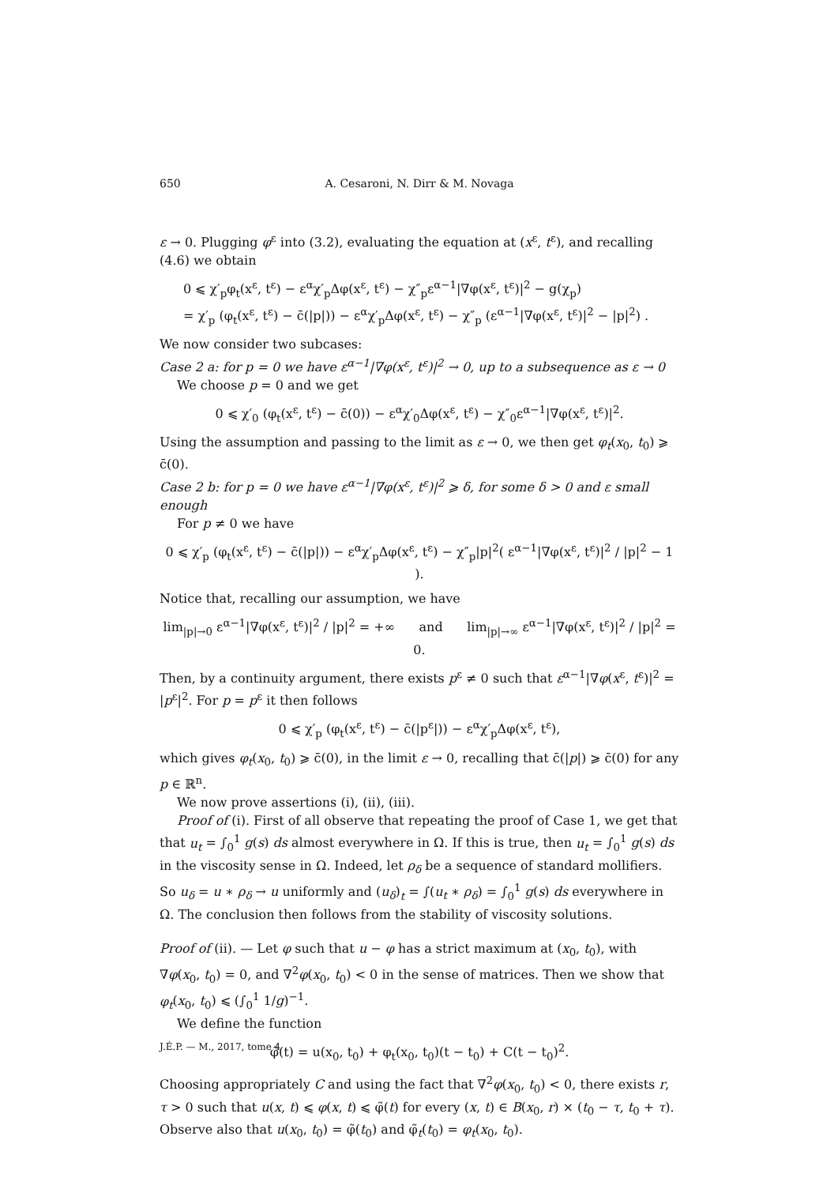650
A. Cesaroni, N. Dirr & M. Novaga
ε → 0. Plugging φ<sup>ε</sup> into (3.2), evaluating the equation at (x<sup>ε</sup>, t<sup>ε</sup>), and recalling (4.6) we obtain
0 ⩽ χ′<sub>p</sub>φ<sub>t</sub>(x<sup>ε</sup>, t<sup>ε</sup>) − ε<sup>α</sup>χ′<sub>p</sub>Δφ(x<sup>ε</sup>, t<sup>ε</sup>) − χ″<sub>p</sub>ε<sup>α−1</sup>|∇φ(x<sup>ε</sup>, t<sup>ε</sup>)|<sup>2</sup> − g(χ<sub>p</sub>)
= χ′<sub>p</sub> (φ<sub>t</sub>(x<sup>ε</sup>, t<sup>ε</sup>) − c̄(|p|)) − ε<sup>α</sup>χ′<sub>p</sub>Δφ(x<sup>ε</sup>, t<sup>ε</sup>) − χ″<sub>p</sub> (ε<sup>α−1</sup>|∇φ(x<sup>ε</sup>, t<sup>ε</sup>)|<sup>2</sup> − |p|<sup>2</sup>) .
We now consider two subcases:
Case 2 a: for p = 0 we have ε<sup>α−1</sup>|∇φ(x<sup>ε</sup>, t<sup>ε</sup>)|<sup>2</sup> → 0, up to a subsequence as ε → 0
We choose p = 0 and we get
0 ⩽ χ′<sub>0</sub> (φ<sub>t</sub>(x<sup>ε</sup>, t<sup>ε</sup>) − c̄(0)) − ε<sup>α</sup>χ′<sub>0</sub>Δφ(x<sup>ε</sup>, t<sup>ε</sup>) − χ″<sub>0</sub>ε<sup>α−1</sup>|∇φ(x<sup>ε</sup>, t<sup>ε</sup>)|<sup>2</sup>.
Using the assumption and passing to the limit as ε → 0, we then get φ<sub>t</sub>(x<sub>0</sub>, t<sub>0</sub>) ⩾ c̄(0).
Case 2 b: for p = 0 we have ε<sup>α−1</sup>|∇φ(x<sup>ε</sup>, t<sup>ε</sup>)|<sup>2</sup> ⩾ δ, for some δ > 0 and ε small enough
For p ≠ 0 we have
0 ⩽ χ′<sub>p</sub> (φ<sub>t</sub>(x<sup>ε</sup>, t<sup>ε</sup>) − c̄(|p|)) − ε<sup>α</sup>χ′<sub>p</sub>Δφ(x<sup>ε</sup>, t<sup>ε</sup>) − χ″<sub>p</sub>|p|<sup>2</sup>( ε<sup>α−1</sup>|∇φ(x<sup>ε</sup>, t<sup>ε</sup>)|<sup>2</sup> / |p|<sup>2</sup> − 1 ).
Notice that, recalling our assumption, we have
lim<sub>|p|→0</sub> ε<sup>α−1</sup>|∇φ(x<sup>ε</sup>, t<sup>ε</sup>)|<sup>2</sup> / |p|<sup>2</sup> = +∞ and lim<sub>|p|→∞</sub> ε<sup>α−1</sup>|∇φ(x<sup>ε</sup>, t<sup>ε</sup>)|<sup>2</sup> / |p|<sup>2</sup> = 0.
Then, by a continuity argument, there exists p<sup>ε</sup> ≠ 0 such that ε<sup>α−1</sup>|∇φ(x<sup>ε</sup>, t<sup>ε</sup>)|<sup>2</sup> = |p<sup>ε</sup>|<sup>2</sup>. For p = p<sup>ε</sup> it then follows
0 ⩽ χ′<sub>p</sub> (φ<sub>t</sub>(x<sup>ε</sup>, t<sup>ε</sup>) − c̄(|p<sup>ε</sup>|)) − ε<sup>α</sup>χ′<sub>p</sub>Δφ(x<sup>ε</sup>, t<sup>ε</sup>),
which gives φ<sub>t</sub>(x<sub>0</sub>, t<sub>0</sub>) ⩾ c̄(0), in the limit ε → 0, recalling that c̄(|p|) ⩾ c̄(0) for any p ∈ ℝ<sup>n</sup>.
We now prove assertions (i), (ii), (iii).
Proof of (i). First of all observe that repeating the proof of Case 1, we get that that u<sub>t</sub> = ∫<sub>0</sub><sup>1</sup> g(s) ds almost everywhere in Ω. If this is true, then u<sub>t</sub> = ∫<sub>0</sub><sup>1</sup> g(s) ds in the viscosity sense in Ω. Indeed, let ρ<sub>δ</sub> be a sequence of standard mollifiers. So u<sub>δ</sub> = u ∗ ρ<sub>δ</sub> → u uniformly and (u<sub>δ</sub>)<sub>t</sub> = ∫(u<sub>t</sub> ∗ ρ<sub>δ</sub>) = ∫<sub>0</sub><sup>1</sup> g(s) ds everywhere in Ω. The conclusion then follows from the stability of viscosity solutions.
Proof of (ii). — Let φ such that u − φ has a strict maximum at (x<sub>0</sub>, t<sub>0</sub>), with ∇φ(x<sub>0</sub>, t<sub>0</sub>) = 0, and ∇<sup>2</sup>φ(x<sub>0</sub>, t<sub>0</sub>) < 0 in the sense of matrices. Then we show that φ<sub>t</sub>(x<sub>0</sub>, t<sub>0</sub>) ⩽ (∫<sub>0</sub><sup>1</sup> 1/g)<sup>−1</sup>.
We define the function
φ̃(t) = u(x<sub>0</sub>, t<sub>0</sub>) + φ<sub>t</sub>(x<sub>0</sub>, t<sub>0</sub>)(t − t<sub>0</sub>) + C(t − t<sub>0</sub>)<sup>2</sup>.
Choosing appropriately C and using the fact that ∇<sup>2</sup>φ(x<sub>0</sub>, t<sub>0</sub>) < 0, there exists r, τ > 0 such that u(x, t) ⩽ φ(x, t) ⩽ φ̃(t) for every (x, t) ∈ B(x<sub>0</sub>, r) × (t<sub>0</sub> − τ, t<sub>0</sub> + τ). Observe also that u(x<sub>0</sub>, t<sub>0</sub>) = φ̃(t<sub>0</sub>) and φ̃<sub>t</sub>(t<sub>0</sub>) = φ<sub>t</sub>(x<sub>0</sub>, t<sub>0</sub>).
J.É.P. — M., 2017, tome 4